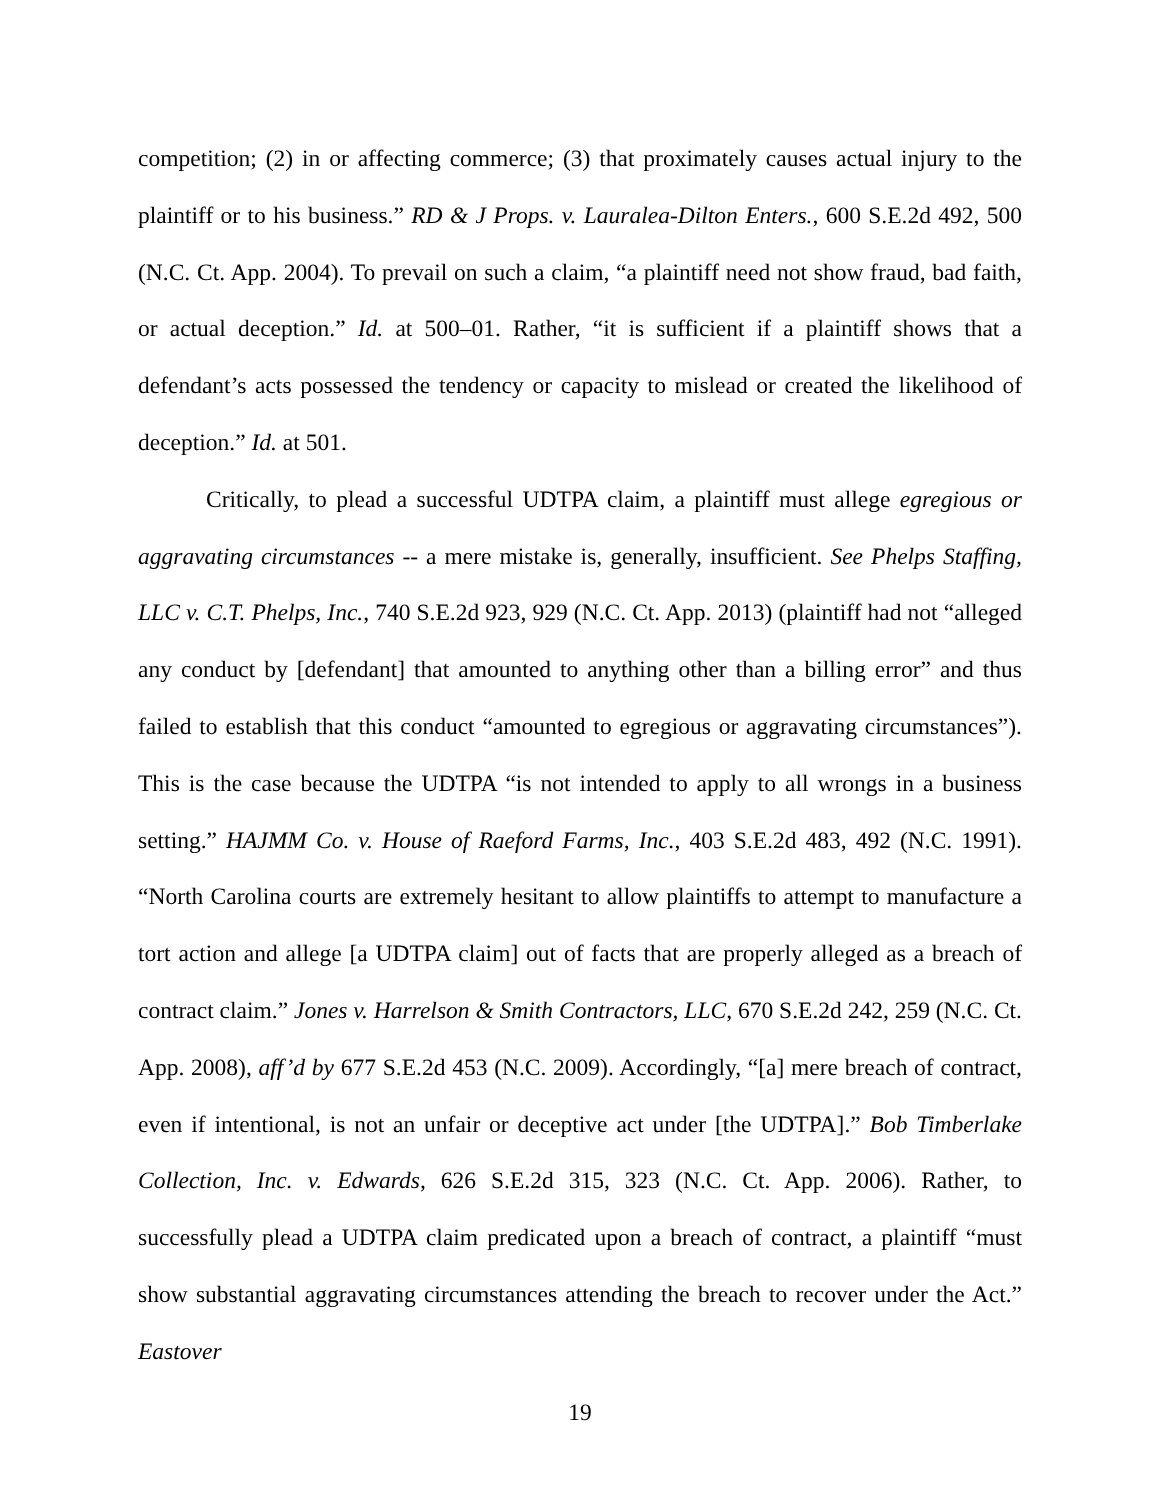competition; (2) in or affecting commerce; (3) that proximately causes actual injury to the plaintiff or to his business.” RD & J Props. v. Lauralea-Dilton Enters., 600 S.E.2d 492, 500 (N.C. Ct. App. 2004). To prevail on such a claim, “a plaintiff need not show fraud, bad faith, or actual deception.” Id. at 500–01. Rather, “it is sufficient if a plaintiff shows that a defendant’s acts possessed the tendency or capacity to mislead or created the likelihood of deception.” Id. at 501.
Critically, to plead a successful UDTPA claim, a plaintiff must allege egregious or aggravating circumstances -- a mere mistake is, generally, insufficient. See Phelps Staffing, LLC v. C.T. Phelps, Inc., 740 S.E.2d 923, 929 (N.C. Ct. App. 2013) (plaintiff had not “alleged any conduct by [defendant] that amounted to anything other than a billing error” and thus failed to establish that this conduct “amounted to egregious or aggravating circumstances”). This is the case because the UDTPA “is not intended to apply to all wrongs in a business setting.” HAJMM Co. v. House of Raeford Farms, Inc., 403 S.E.2d 483, 492 (N.C. 1991). “North Carolina courts are extremely hesitant to allow plaintiffs to attempt to manufacture a tort action and allege [a UDTPA claim] out of facts that are properly alleged as a breach of contract claim.” Jones v. Harrelson & Smith Contractors, LLC, 670 S.E.2d 242, 259 (N.C. Ct. App. 2008), aff’d by 677 S.E.2d 453 (N.C. 2009). Accordingly, “[a] mere breach of contract, even if intentional, is not an unfair or deceptive act under [the UDTPA].” Bob Timberlake Collection, Inc. v. Edwards, 626 S.E.2d 315, 323 (N.C. Ct. App. 2006). Rather, to successfully plead a UDTPA claim predicated upon a breach of contract, a plaintiff “must show substantial aggravating circumstances attending the breach to recover under the Act.” Eastover
19